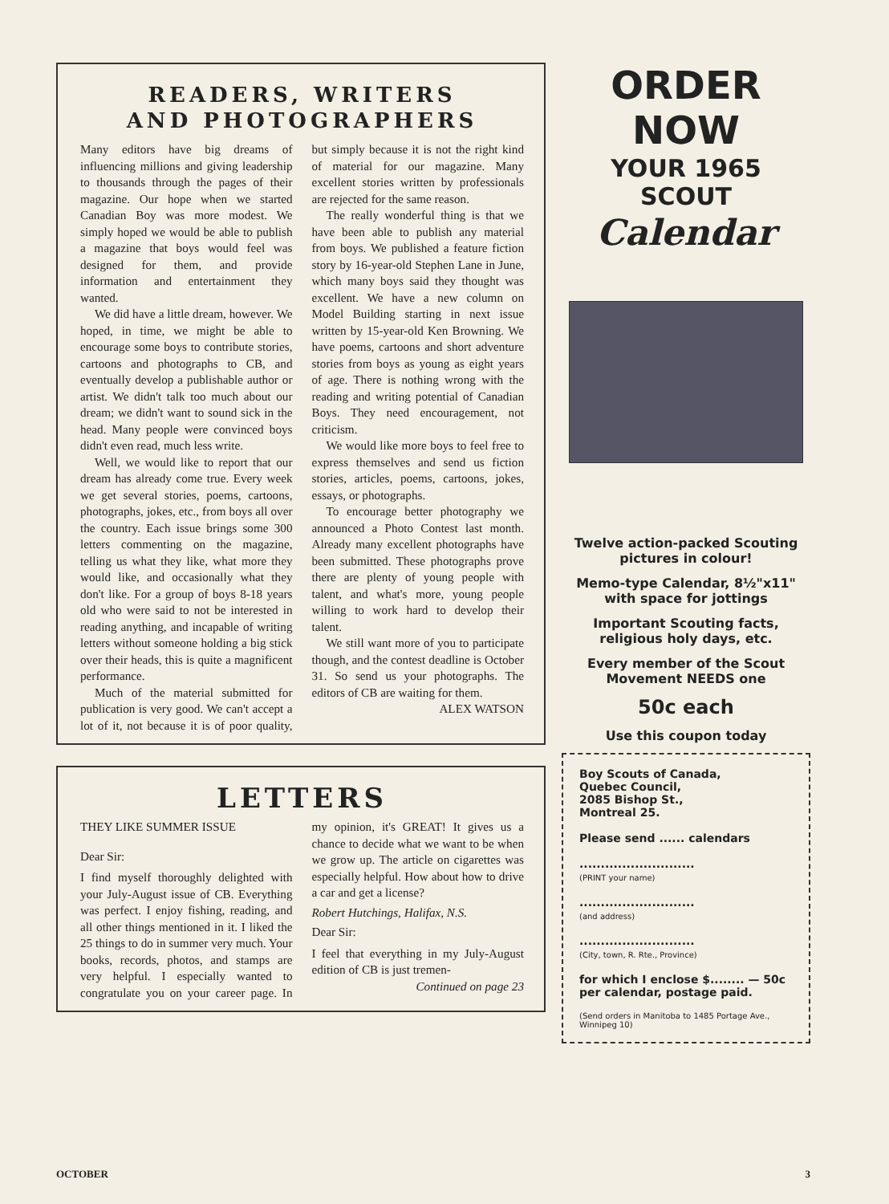READERS, WRITERS
AND PHOTOGRAPHERS
Many editors have big dreams of influencing millions and giving leadership to thousands through the pages of their magazine. Our hope when we started Canadian Boy was more modest. We simply hoped we would be able to publish a magazine that boys would feel was designed for them, and provide information and entertainment they wanted.
We did have a little dream, however. We hoped, in time, we might be able to encourage some boys to contribute stories, cartoons and photographs to CB, and eventually develop a publishable author or artist. We didn't talk too much about our dream; we didn't want to sound sick in the head. Many people were convinced boys didn't even read, much less write.
Well, we would like to report that our dream has already come true. Every week we get several stories, poems, cartoons, photographs, jokes, etc., from boys all over the country. Each issue brings some 300 letters commenting on the magazine, telling us what they like, what more they would like, and occasionally what they don't like. For a group of boys 8-18 years old who were said to not be interested in reading anything, and incapable of writing letters without someone holding a big stick over their heads, this is quite a magnificent performance.
Much of the material submitted for publication is very good. We can't accept a lot of it, not because it is of poor quality, but simply because it is not the right kind of material for our magazine. Many excellent stories written by professionals are rejected for the same reason.
The really wonderful thing is that we have been able to publish any material from boys. We published a feature fiction story by 16-year-old Stephen Lane in June, which many boys said they thought was excellent. We have a new column on Model Building starting in next issue written by 15-year-old Ken Browning. We have poems, cartoons and short adventure stories from boys as young as eight years of age. There is nothing wrong with the reading and writing potential of Canadian Boys. They need encouragement, not criticism.
We would like more boys to feel free to express themselves and send us fiction stories, articles, poems, cartoons, jokes, essays, or photographs.
To encourage better photography we announced a Photo Contest last month. Already many excellent photographs have been submitted. These photographs prove there are plenty of young people with talent, and what's more, young people willing to work hard to develop their talent.
We still want more of you to participate though, and the contest deadline is October 31. So send us your photographs. The editors of CB are waiting for them.
ALEX WATSON
LETTERS
THEY LIKE SUMMER ISSUE
Dear Sir:
I find myself thoroughly delighted with your July-August issue of CB. Everything was perfect. I enjoy fishing, reading, and all other things mentioned in it. I liked the 25 things to do in summer very much. Your books, records, photos, and stamps are very helpful. I especially wanted to congratulate you on your career page. In my opinion, it's GREAT! It gives us a chance to decide what we want to be when we grow up. The article on cigarettes was especially helpful. How about how to drive a car and get a license?
Robert Hutchings, Halifax, N.S.
Dear Sir:
I feel that everything in my July-August edition of CB is just tremen-
Continued on page 23
ORDER NOW
YOUR 1965 SCOUT
Calendar
Twelve action-packed Scouting pictures in colour!
Memo-type Calendar, 8½"x11" with space for jottings
Important Scouting facts, religious holy days, etc.
Every member of the Scout Movement NEEDS one
50c each
Use this coupon today
Boy Scouts of Canada,
Quebec Council,
2085 Bishop St.,
Montreal 25.
Please send ...... calendars
...........................
(PRINT your name)
...........................
(and address)
...........................
(City, town, R. Rte., Province)
for which I enclose $........ — 50c per calendar, postage paid.
(Send orders in Manitoba to 1485 Portage Ave., Winnipeg 10)
OCTOBER 3